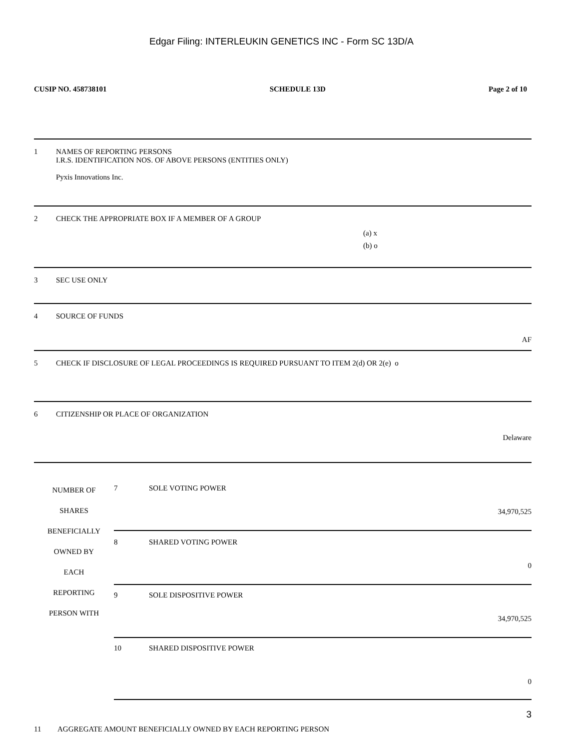Edgar Filing: INTERLEUKIN GENETICS INC - Form SC 13D/A
CUSIP NO. 458738101 SCHEDULE 13D Page 2 of 10
1 NAMES OF REPORTING PERSONS
I.R.S. IDENTIFICATION NOS. OF ABOVE PERSONS (ENTITIES ONLY)
Pyxis Innovations Inc.
2 CHECK THE APPROPRIATE BOX IF A MEMBER OF A GROUP
(a) x
(b) o
3 SEC USE ONLY
4 SOURCE OF FUNDS
AF
5 CHECK IF DISCLOSURE OF LEGAL PROCEEDINGS IS REQUIRED PURSUANT TO ITEM 2(d) OR 2(e) o
6 CITIZENSHIP OR PLACE OF ORGANIZATION
Delaware
| NUMBER OF SHARES BENEFICIALLY OWNED BY EACH REPORTING PERSON WITH | 7 SOLE VOTING POWER 34,970,525 |
| | 8 SHARED VOTING POWER 0 |
| | 9 SOLE DISPOSITIVE POWER 34,970,525 |
| | 10 SHARED DISPOSITIVE POWER 0 |
11 AGGREGATE AMOUNT BENEFICIALLY OWNED BY EACH REPORTING PERSON
3